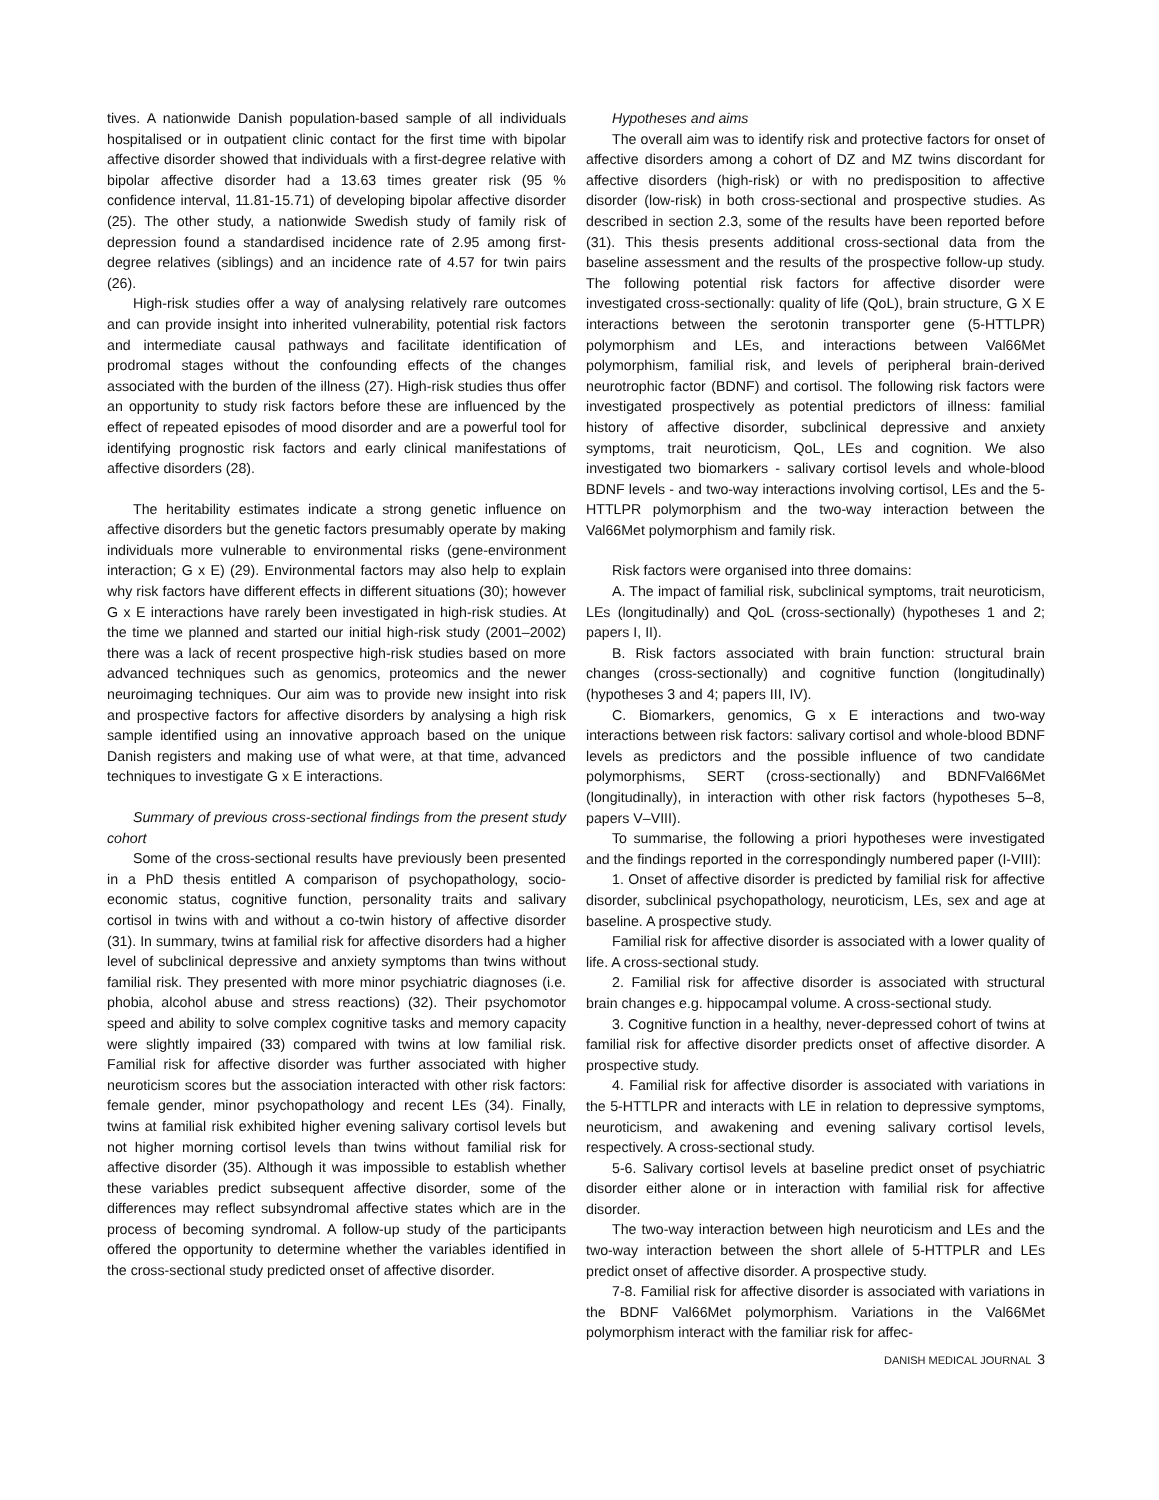tives. A nationwide Danish population-based sample of all individuals hospitalised or in outpatient clinic contact for the first time with bipolar affective disorder showed that individuals with a first-degree relative with bipolar affective disorder had a 13.63 times greater risk (95 % confidence interval, 11.81-15.71) of developing bipolar affective disorder (25). The other study, a nationwide Swedish study of family risk of depression found a standardised incidence rate of 2.95 among first-degree relatives (siblings) and an incidence rate of 4.57 for twin pairs (26).
High-risk studies offer a way of analysing relatively rare outcomes and can provide insight into inherited vulnerability, potential risk factors and intermediate causal pathways and facilitate identification of prodromal stages without the confounding effects of the changes associated with the burden of the illness (27). High-risk studies thus offer an opportunity to study risk factors before these are influenced by the effect of repeated episodes of mood disorder and are a powerful tool for identifying prognostic risk factors and early clinical manifestations of affective disorders (28).
The heritability estimates indicate a strong genetic influence on affective disorders but the genetic factors presumably operate by making individuals more vulnerable to environmental risks (gene-environment interaction; G x E) (29). Environmental factors may also help to explain why risk factors have different effects in different situations (30); however G x E interactions have rarely been investigated in high-risk studies. At the time we planned and started our initial high-risk study (2001–2002) there was a lack of recent prospective high-risk studies based on more advanced techniques such as genomics, proteomics and the newer neuroimaging techniques. Our aim was to provide new insight into risk and prospective factors for affective disorders by analysing a high risk sample identified using an innovative approach based on the unique Danish registers and making use of what were, at that time, advanced techniques to investigate G x E interactions.
Summary of previous cross-sectional findings from the present study cohort
Some of the cross-sectional results have previously been presented in a PhD thesis entitled A comparison of psychopathology, socio-economic status, cognitive function, personality traits and salivary cortisol in twins with and without a co-twin history of affective disorder (31). In summary, twins at familial risk for affective disorders had a higher level of subclinical depressive and anxiety symptoms than twins without familial risk. They presented with more minor psychiatric diagnoses (i.e. phobia, alcohol abuse and stress reactions) (32). Their psychomotor speed and ability to solve complex cognitive tasks and memory capacity were slightly impaired (33) compared with twins at low familial risk. Familial risk for affective disorder was further associated with higher neuroticism scores but the association interacted with other risk factors: female gender, minor psychopathology and recent LEs (34). Finally, twins at familial risk exhibited higher evening salivary cortisol levels but not higher morning cortisol levels than twins without familial risk for affective disorder (35). Although it was impossible to establish whether these variables predict subsequent affective disorder, some of the differences may reflect subsyndromal affective states which are in the process of becoming syndromal. A follow-up study of the participants offered the opportunity to determine whether the variables identified in the cross-sectional study predicted onset of affective disorder.
Hypotheses and aims
The overall aim was to identify risk and protective factors for onset of affective disorders among a cohort of DZ and MZ twins discordant for affective disorders (high-risk) or with no predisposition to affective disorder (low-risk) in both cross-sectional and prospective studies. As described in section 2.3, some of the results have been reported before (31). This thesis presents additional cross-sectional data from the baseline assessment and the results of the prospective follow-up study. The following potential risk factors for affective disorder were investigated cross-sectionally: quality of life (QoL), brain structure, G X E interactions between the serotonin transporter gene (5-HTTLPR) polymorphism and LEs, and interactions between Val66Met polymorphism, familial risk, and levels of peripheral brain-derived neurotrophic factor (BDNF) and cortisol. The following risk factors were investigated prospectively as potential predictors of illness: familial history of affective disorder, subclinical depressive and anxiety symptoms, trait neuroticism, QoL, LEs and cognition. We also investigated two biomarkers - salivary cortisol levels and whole-blood BDNF levels - and two-way interactions involving cortisol, LEs and the 5-HTTLPR polymorphism and the two-way interaction between the Val66Met polymorphism and family risk.
Risk factors were organised into three domains:
A. The impact of familial risk, subclinical symptoms, trait neuroticism, LEs (longitudinally) and QoL (cross-sectionally) (hypotheses 1 and 2; papers I, II).
B. Risk factors associated with brain function: structural brain changes (cross-sectionally) and cognitive function (longitudinally) (hypotheses 3 and 4; papers III, IV).
C. Biomarkers, genomics, G x E interactions and two-way interactions between risk factors: salivary cortisol and whole-blood BDNF levels as predictors and the possible influence of two candidate polymorphisms, SERT (cross-sectionally) and BDNFVal66Met (longitudinally), in interaction with other risk factors (hypotheses 5–8, papers V–VIII).
To summarise, the following a priori hypotheses were investigated and the findings reported in the correspondingly numbered paper (I-VIII):
1. Onset of affective disorder is predicted by familial risk for affective disorder, subclinical psychopathology, neuroticism, LEs, sex and age at baseline. A prospective study.
Familial risk for affective disorder is associated with a lower quality of life. A cross-sectional study.
2. Familial risk for affective disorder is associated with structural brain changes e.g. hippocampal volume. A cross-sectional study.
3. Cognitive function in a healthy, never-depressed cohort of twins at familial risk for affective disorder predicts onset of affective disorder. A prospective study.
4. Familial risk for affective disorder is associated with variations in the 5-HTTLPR and interacts with LE in relation to depressive symptoms, neuroticism, and awakening and evening salivary cortisol levels, respectively. A cross-sectional study.
5-6. Salivary cortisol levels at baseline predict onset of psychiatric disorder either alone or in interaction with familial risk for affective disorder.
The two-way interaction between high neuroticism and LEs and the two-way interaction between the short allele of 5-HTTPLR and LEs predict onset of affective disorder. A prospective study.
7-8. Familial risk for affective disorder is associated with variations in the BDNF Val66Met polymorphism. Variations in the Val66Met polymorphism interact with the familiar risk for affec-
DANISH MEDICAL JOURNAL 3